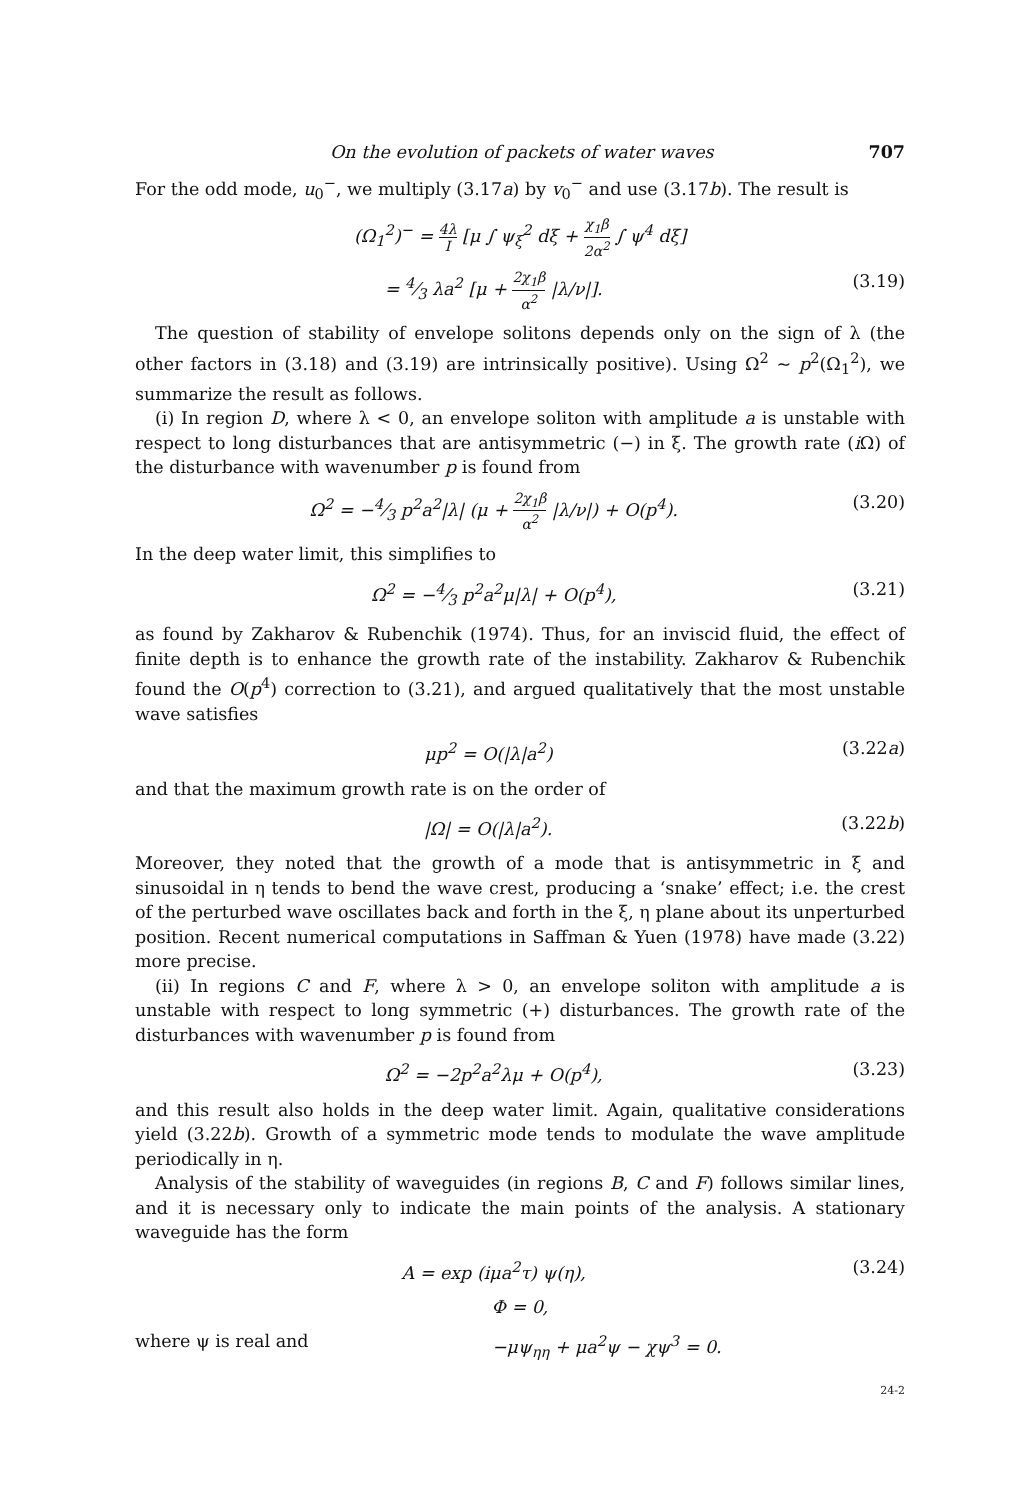On the evolution of packets of water waves 707
For the odd mode, u<sub>0</sub><sup>−</sup>, we multiply (3.17a) by v<sub>0</sub><sup>−</sup> and use (3.17b). The result is
(Ω<sub>1</sub><sup>2</sup>)<sup>−</sup> = 4λ I [μ ∫ ψ<sub>ξ</sub><sup>2</sup> dξ + χ<sub>1</sub>β 2α<sup>2</sup> ∫ ψ<sup>4</sup> dξ]
= 4⁄3 λa<sup>2</sup> [μ + 2χ<sub>1</sub>β α<sup>2</sup> |λ/ν|]. (3.19)
The question of stability of envelope solitons depends only on the sign of λ (the other factors in (3.18) and (3.19) are intrinsically positive). Using Ω<sup>2</sup> ~ p<sup>2</sup>(Ω<sub>1</sub><sup>2</sup>), we summarize the result as follows.
(i) In region D, where λ < 0, an envelope soliton with amplitude a is unstable with respect to long disturbances that are antisymmetric (−) in ξ. The growth rate (i Ω) of the disturbance with wavenumber p is found from
Ω<sup>2</sup> = −4⁄3 p<sup>2</sup>a<sup>2</sup>|λ| (μ + 2χ<sub>1</sub>β α<sup>2</sup> |λ/ν|) + O(p<sup>4</sup>).
(3.20)
In the deep water limit, this simplifies to
Ω<sup>2</sup> = −4⁄3 p<sup>2</sup>a<sup>2</sup>μ|λ| + O(p<sup>4</sup>), (3.21)
as found by Zakharov & Rubenchik (1974). Thus, for an inviscid fluid, the effect of finite depth is to enhance the growth rate of the instability. Zakharov & Rubenchik found the O(p<sup>4</sup>) correction to (3.21), and argued qualitatively that the most unstable wave satisfies
μp<sup>2</sup> = O(|λ|a<sup>2</sup>) (3.22a)
and that the maximum growth rate is on the order of
|Ω| = O(|λ|a<sup>2</sup>). (3.22b)
Moreover, they noted that the growth of a mode that is antisymmetric in ξ and sinusoidal in η tends to bend the wave crest, producing a ‘snake’ effect; i.e. the crest of the perturbed wave oscillates back and forth in the ξ, η plane about its unperturbed position. Recent numerical computations in Saffman & Yuen (1978) have made (3.22) more precise.
(ii) In regions C and F, where λ > 0, an envelope soliton with amplitude a is unstable with respect to long symmetric (+) disturbances. The growth rate of the disturbances with wavenumber p is found from
Ω<sup>2</sup> = −2p<sup>2</sup>a<sup>2</sup>λμ + O(p<sup>4</sup>), (3.23)
and this result also holds in the deep water limit. Again, qualitative considerations yield (3.22b). Growth of a symmetric mode tends to modulate the wave amplitude periodically in η.
Analysis of the stability of waveguides (in regions B, C and F) follows similar lines, and it is necessary only to indicate the main points of the analysis. A stationary waveguide has the form
A = exp (iμa<sup>2</sup>τ) ψ(η), (3.24)
Φ = 0,
where ψ is real and −μψ<sub>ηη</sub> + μa<sup>2</sup>ψ − χψ<sup>3</sup> = 0.
24-2